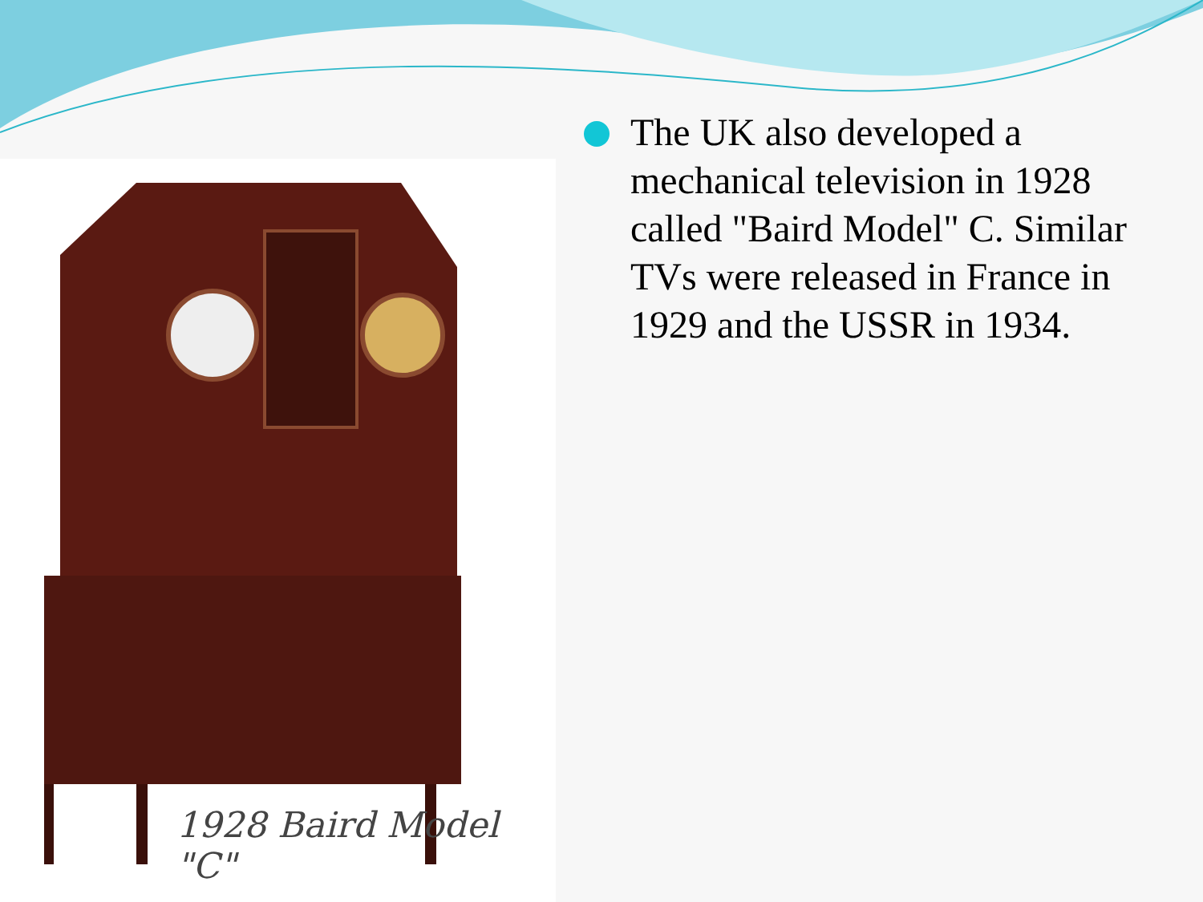1928 Baird Model "C"
The UK also developed a mechanical television in 1928 called "Baird Model" C. Similar TVs were released in France in 1929 and the USSR in 1934.